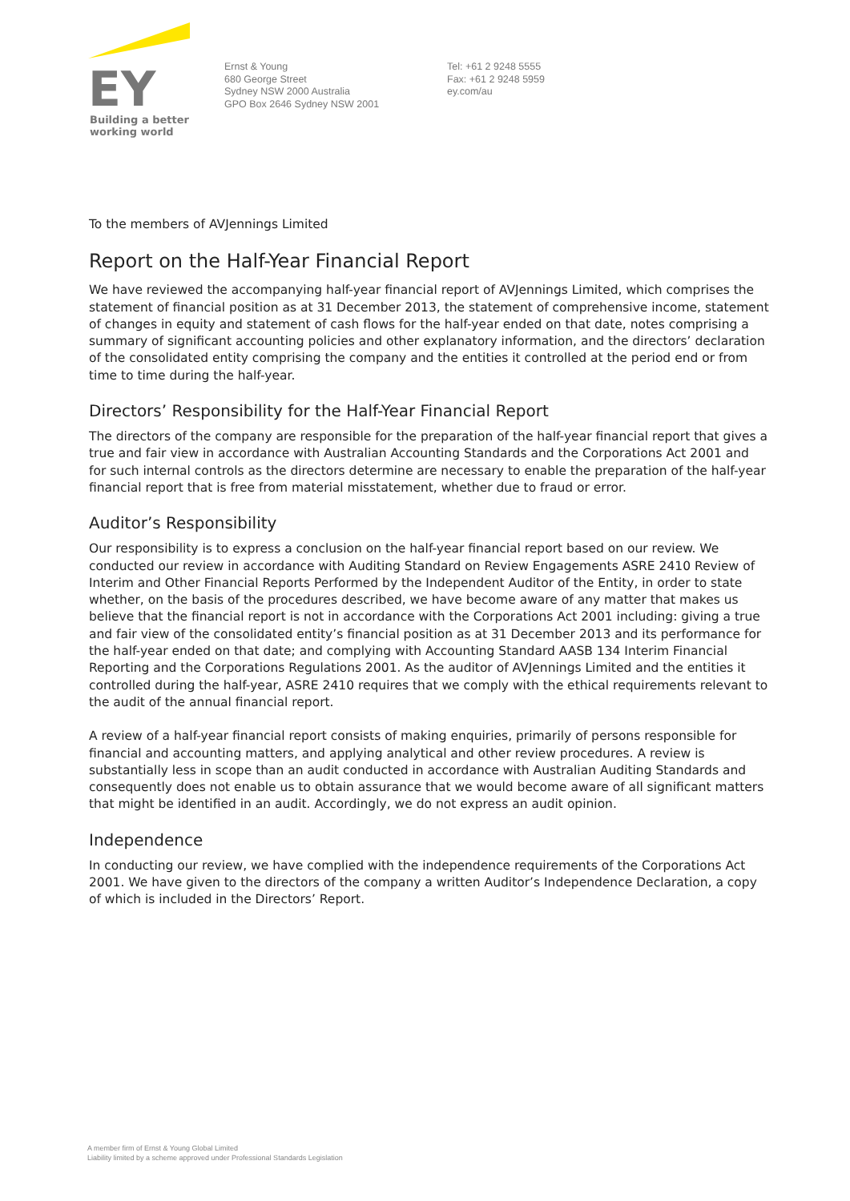EY
Building a better
working world
Ernst & Young
680 George Street
Sydney NSW 2000 Australia
GPO Box 2646 Sydney NSW 2001
Tel: +61 2 9248 5555
Fax: +61 2 9248 5959
ey.com/au
To the members of AVJennings Limited
Report on the Half-Year Financial Report
We have reviewed the accompanying half-year financial report of AVJennings Limited, which comprises the statement of financial position as at 31 December 2013, the statement of comprehensive income, statement of changes in equity and statement of cash flows for the half-year ended on that date, notes comprising a summary of significant accounting policies and other explanatory information, and the directors’ declaration of the consolidated entity comprising the company and the entities it controlled at the period end or from time to time during the half-year.
Directors’ Responsibility for the Half-Year Financial Report
The directors of the company are responsible for the preparation of the half-year financial report that gives a true and fair view in accordance with Australian Accounting Standards and the Corporations Act 2001 and for such internal controls as the directors determine are necessary to enable the preparation of the half-year financial report that is free from material misstatement, whether due to fraud or error.
Auditor’s Responsibility
Our responsibility is to express a conclusion on the half-year financial report based on our review. We conducted our review in accordance with Auditing Standard on Review Engagements ASRE 2410 Review of Interim and Other Financial Reports Performed by the Independent Auditor of the Entity, in order to state whether, on the basis of the procedures described, we have become aware of any matter that makes us believe that the financial report is not in accordance with the Corporations Act 2001 including: giving a true and fair view of the consolidated entity’s financial position as at 31 December 2013 and its performance for the half-year ended on that date; and complying with Accounting Standard AASB 134 Interim Financial Reporting and the Corporations Regulations 2001. As the auditor of AVJennings Limited and the entities it controlled during the half-year, ASRE 2410 requires that we comply with the ethical requirements relevant to the audit of the annual financial report.
A review of a half-year financial report consists of making enquiries, primarily of persons responsible for financial and accounting matters, and applying analytical and other review procedures. A review is substantially less in scope than an audit conducted in accordance with Australian Auditing Standards and consequently does not enable us to obtain assurance that we would become aware of all significant matters that might be identified in an audit. Accordingly, we do not express an audit opinion.
Independence
In conducting our review, we have complied with the independence requirements of the Corporations Act 2001. We have given to the directors of the company a written Auditor’s Independence Declaration, a copy of which is included in the Directors’ Report.
A member firm of Ernst & Young Global Limited
Liability limited by a scheme approved under Professional Standards Legislation